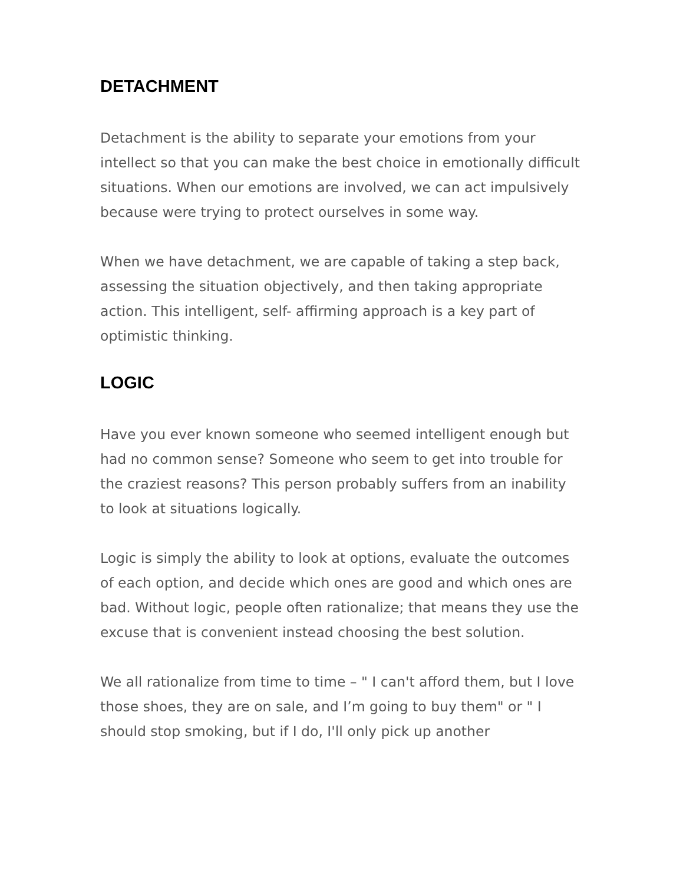DETACHMENT
Detachment is the ability to separate your emotions from your intellect so that you can make the best choice in emotionally difficult situations. When our emotions are involved, we can act impulsively because were trying to protect ourselves in some way.
When we have detachment, we are capable of taking a step back, assessing the situation objectively, and then taking appropriate action. This intelligent, self- affirming approach is a key part of optimistic thinking.
LOGIC
Have you ever known someone who seemed intelligent enough but had no common sense? Someone who seem to get into trouble for the craziest reasons? This person probably suffers from an inability to look at situations logically.
Logic is simply the ability to look at options, evaluate the outcomes of each option, and decide which ones are good and which ones are bad. Without logic, people often rationalize; that means they use the excuse that is convenient instead choosing the best solution.
We all rationalize from time to time – " I can't afford them, but I love those shoes, they are on sale, and I’m going to buy them" or " I should stop smoking, but if I do, I'll only pick up another